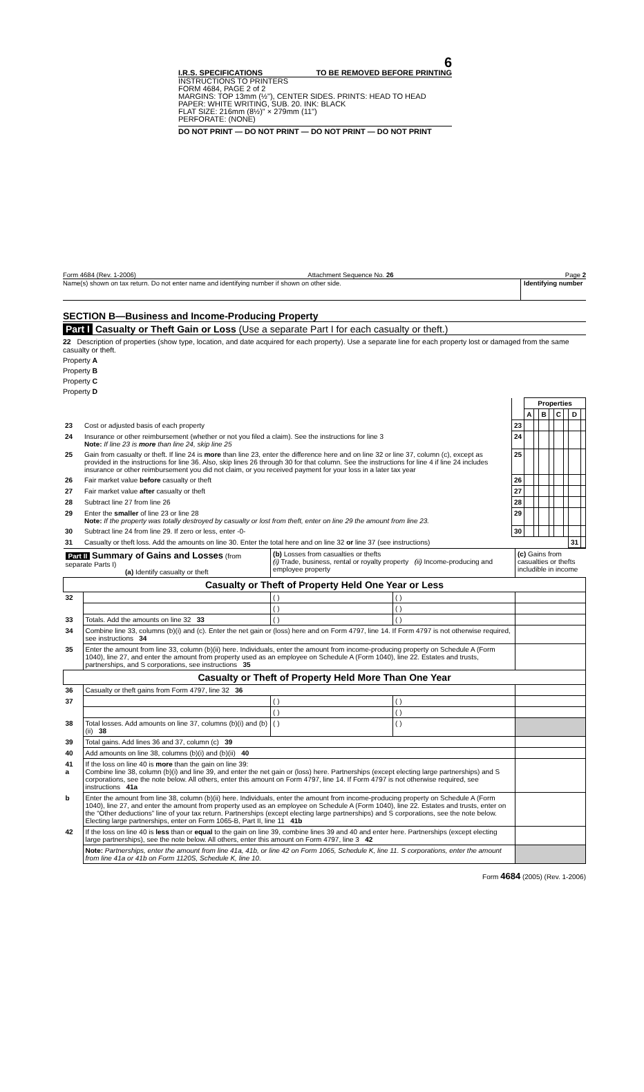6
I.R.S. SPECIFICATIONS TO BE REMOVED BEFORE PRINTING
INSTRUCTIONS TO PRINTERS
FORM 4684, PAGE 2 of 2
MARGINS: TOP 13mm (½"), CENTER SIDES. PRINTS: HEAD TO HEAD
PAPER: WHITE WRITING, SUB. 20. INK: BLACK
FLAT SIZE: 216mm (8½)" × 279mm (11")
PERFORATE: (NONE)
DO NOT PRINT — DO NOT PRINT — DO NOT PRINT — DO NOT PRINT
Form 4684 (Rev. 1-2006) Attachment Sequence No. 26 Page 2
Name(s) shown on tax return. Do not enter name and identifying number if shown on other side.
Identifying number
SECTION B—Business and Income-Producing Property
Part I Casualty or Theft Gain or Loss (Use a separate Part I for each casualty or theft.)
22 Description of properties (show type, location, and date acquired for each property). Use a separate line for each property lost or damaged from the same casualty or theft.
Property A
Property B
Property C
Property D
| | | | Properties | | | | | | | |
| | | | A | | B | | C | | D | |
| 23 | Cost or adjusted basis of each property | 23 | | | | | | | | |
| 24 | Insurance or other reimbursement (whether or not you filed a claim). See the instructions for line 3 Note: If line 23 is more than line 24, skip line 25 | 24 | | | | | | | | |
| 25 | Gain from casualty or theft. If line 24 is more than line 23, enter the difference here and on line 32 or line 37, column (c), except as provided in the instructions for line 36. Also, skip lines 26 through 30 for that column. See the instructions for line 4 if line 24 includes insurance or other reimbursement you did not claim, or you received payment for your loss in a later tax year | 25 | | | | | | | | |
| 26 | Fair market value before casualty or theft | 26 | | | | | | | | |
| 27 | Fair market value after casualty or theft | 27 | | | | | | | | |
| 28 | Subtract line 27 from line 26 | 28 | | | | | | | | |
| 29 | Enter the smaller of line 23 or line 28 Note: If the property was totally destroyed by casualty or lost from theft, enter on line 29 the amount from line 23. | 29 | | | | | | | | |
| 30 | Subtract line 24 from line 29. If zero or less, enter -0- | 30 | | | | | | | | |
| 31 | Casualty or theft loss. Add the amounts on line 30. Enter the total here and on line 32 or line 37 (see instructions) | | | | | | | | 31 | |
| Part II Summary of Gains and Losses (from separate Parts I) (a) Identify casualty or theft | | (b) Losses from casualties or thefts (i) Trade, business, rental or royalty property (ii) Income-producing and employee property | | (c) Gains from casualties or thefts includible in income |
| Casualty or Theft of Property Held One Year or Less | | | | |
| 32 | | ( ) | ( ) | |
| | | ( ) | ( ) | |
| 33 | Totals. Add the amounts on line 32 33 | ( ) | ( ) | |
| 34 | Combine line 33, columns (b)(i) and (c). Enter the net gain or (loss) here and on Form 4797, line 14. If Form 4797 is not otherwise required, see instructions 34 | | | |
| 35 | Enter the amount from line 33, column (b)(ii) here. Individuals, enter the amount from income-producing property on Schedule A (Form 1040), line 27, and enter the amount from property used as an employee on Schedule A (Form 1040), line 22. Estates and trusts, partnerships, and S corporations, see instructions 35 | | | |
| Casualty or Theft of Property Held More Than One Year | | | | |
| 36 | Casualty or theft gains from Form 4797, line 32 36 | | | |
| 37 | | ( ) | ( ) | |
| | | ( ) | ( ) | |
| 38 | Total losses. Add amounts on line 37, columns (b)(i) and (b)(ii) 38 | ( ) | ( ) | |
| 39 | Total gains. Add lines 36 and 37, column (c) 39 | | | |
| 40 | Add amounts on line 38, columns (b)(i) and (b)(ii) 40 | | | |
| 41 a | If the loss on line 40 is more than the gain on line 39: Combine line 38, column (b)(i) and line 39, and enter the net gain or (loss) here. Partnerships (except electing large partnerships) and S corporations, see the note below. All others, enter this amount on Form 4797, line 14. If Form 4797 is not otherwise required, see instructions 41a | | | |
| b | Enter the amount from line 38, column (b)(ii) here. Individuals, enter the amount from income-producing property on Schedule A (Form 1040), line 27, and enter the amount from property used as an employee on Schedule A (Form 1040), line 22. Estates and trusts, enter on the “Other deductions” line of your tax return. Partnerships (except electing large partnerships) and S corporations, see the note below. Electing large partnerships, enter on Form 1065-B, Part II, line 11 41b | | | |
| 42 | If the loss on line 40 is less than or equal to the gain on line 39, combine lines 39 and 40 and enter here. Partnerships (except electing large partnerships), see the note below. All others, enter this amount on Form 4797, line 3 42 | | | |
| | Note: Partnerships, enter the amount from line 41a, 41b, or line 42 on Form 1065, Schedule K, line 11. S corporations, enter the amount from line 41a or 41b on Form 1120S, Schedule K, line 10. | | | |
Form 4684 (2005) (Rev. 1-2006)